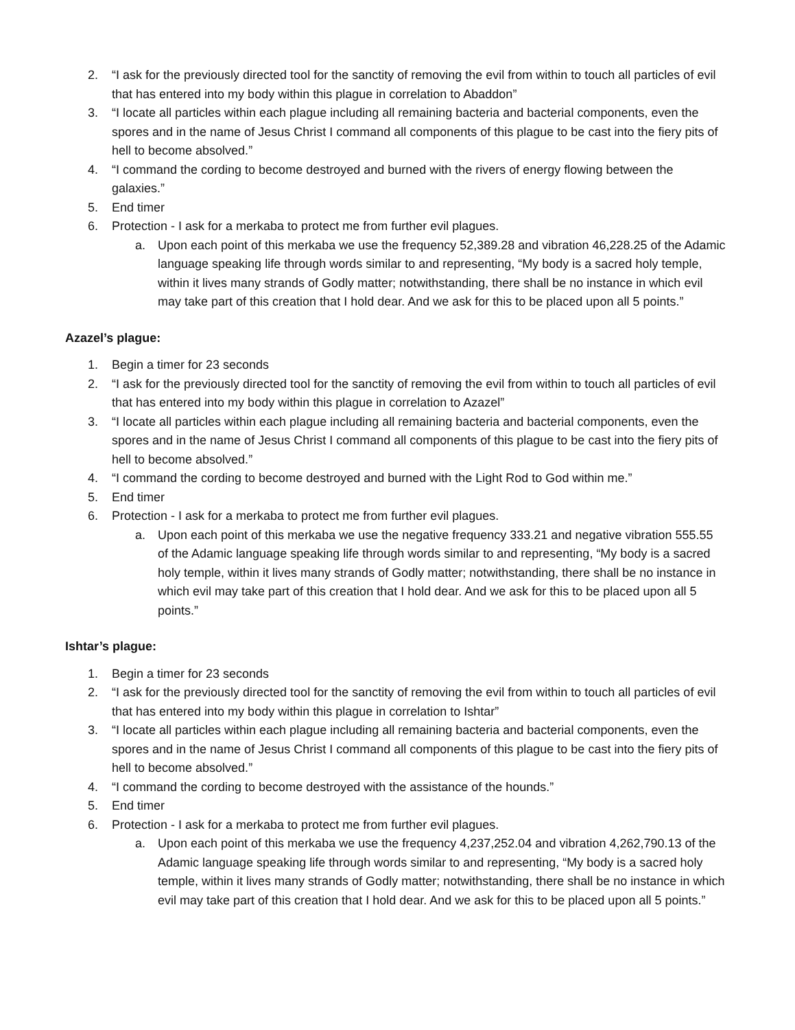2. “I ask for the previously directed tool for the sanctity of removing the evil from within to touch all particles of evil that has entered into my body within this plague in correlation to Abaddon”
3. “I locate all particles within each plague including all remaining bacteria and bacterial components, even the spores and in the name of Jesus Christ I command all components of this plague to be cast into the fiery pits of hell to become absolved.”
4. “I command the cording to become destroyed and burned with the rivers of energy flowing between the galaxies.”
5. End timer
6. Protection - I ask for a merkaba to protect me from further evil plagues.
a. Upon each point of this merkaba we use the frequency 52,389.28 and vibration 46,228.25 of the Adamic language speaking life through words similar to and representing, “My body is a sacred holy temple, within it lives many strands of Godly matter; notwithstanding, there shall be no instance in which evil may take part of this creation that I hold dear. And we ask for this to be placed upon all 5 points.”
Azazel’s plague:
1. Begin a timer for 23 seconds
2. “I ask for the previously directed tool for the sanctity of removing the evil from within to touch all particles of evil that has entered into my body within this plague in correlation to Azazel”
3. “I locate all particles within each plague including all remaining bacteria and bacterial components, even the spores and in the name of Jesus Christ I command all components of this plague to be cast into the fiery pits of hell to become absolved.”
4. “I command the cording to become destroyed and burned with the Light Rod to God within me.”
5. End timer
6. Protection - I ask for a merkaba to protect me from further evil plagues.
a. Upon each point of this merkaba we use the negative frequency 333.21 and negative vibration 555.55 of the Adamic language speaking life through words similar to and representing, “My body is a sacred holy temple, within it lives many strands of Godly matter; notwithstanding, there shall be no instance in which evil may take part of this creation that I hold dear. And we ask for this to be placed upon all 5 points.”
Ishtar’s plague:
1. Begin a timer for 23 seconds
2. “I ask for the previously directed tool for the sanctity of removing the evil from within to touch all particles of evil that has entered into my body within this plague in correlation to Ishtar”
3. “I locate all particles within each plague including all remaining bacteria and bacterial components, even the spores and in the name of Jesus Christ I command all components of this plague to be cast into the fiery pits of hell to become absolved.”
4. “I command the cording to become destroyed with the assistance of the hounds.”
5. End timer
6. Protection - I ask for a merkaba to protect me from further evil plagues.
a. Upon each point of this merkaba we use the frequency 4,237,252.04 and vibration 4,262,790.13 of the Adamic language speaking life through words similar to and representing, “My body is a sacred holy temple, within it lives many strands of Godly matter; notwithstanding, there shall be no instance in which evil may take part of this creation that I hold dear. And we ask for this to be placed upon all 5 points.”